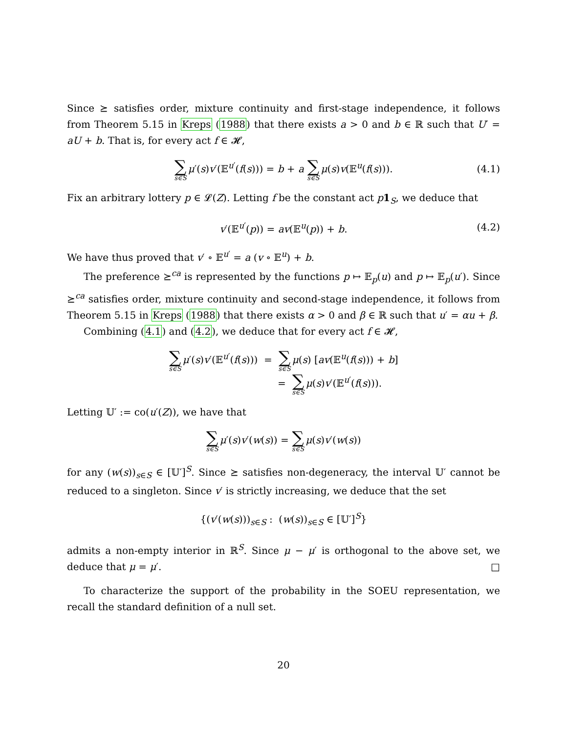Since ⪰ satisfies order, mixture continuity and first-stage independence, it follows from Theorem 5.15 in Kreps (1988) that there exists a > 0 and b ∈ ℝ such that U′ = aU + b. That is, for every act f ∈ 𝓗,
∑ s∈S μ′(s)v′(𝔼<sup>u′</sup>(f(s))) = b + a ∑ s∈S μ(s)v(𝔼<sup>u</sup>(f(s))). (4.1)
Fix an arbitrary lottery p ∈ 𝓛(Z). Letting f be the constant act p 1<sub>S</sub>, we deduce that
v′(𝔼<sup>u′</sup>(p)) = av(𝔼<sup>u</sup>(p)) + b. (4.2)
We have thus proved that v′ ∘ 𝔼<sup>u′</sup> = a (v ∘ 𝔼<sup>u</sup>) + b.
The preference ⪰<sup>ca</sup> is represented by the functions p ↦ 𝔼<sub>p</sub>(u) and p ↦ 𝔼<sub>p</sub>(u′). Since ⪰<sup>ca</sup> satisfies order, mixture continuity and second-stage independence, it follows from Theorem 5.15 in Kreps (1988) that there exists α > 0 and β ∈ ℝ such that u′ = αu + β.
Combining (4.1) and (4.2), we deduce that for every act f ∈ 𝓗,
∑ s∈S μ′(s)v′(𝔼<sup>u′</sup>(f(s))) = ∑ s∈S μ(s) [av(𝔼<sup>u</sup>(f(s))) + b]
= ∑ s∈S μ(s)v′(𝔼<sup>u′</sup>(f(s))).
Letting 𝕌′ := co(u′(Z)), we have that
∑ s∈S μ′(s)v′(w(s)) = ∑ s∈S μ(s)v′(w(s))
for any (w(s))<sub>s∈S</sub> ∈ [𝕌′]<sup>S</sup>. Since ⪰ satisfies non-degeneracy, the interval 𝕌′ cannot be reduced to a singleton. Since v′ is strictly increasing, we deduce that the set
{(v′(w(s)))<sub>s∈S</sub> : (w(s))<sub>s∈S</sub> ∈ [𝕌′]<sup>S</sup>}
admits a non-empty interior in ℝ<sup>S</sup>. Since μ − μ′ is orthogonal to the above set, we deduce that μ = μ′. □
To characterize the support of the probability in the SOEU representation, we recall the standard definition of a null set.
20